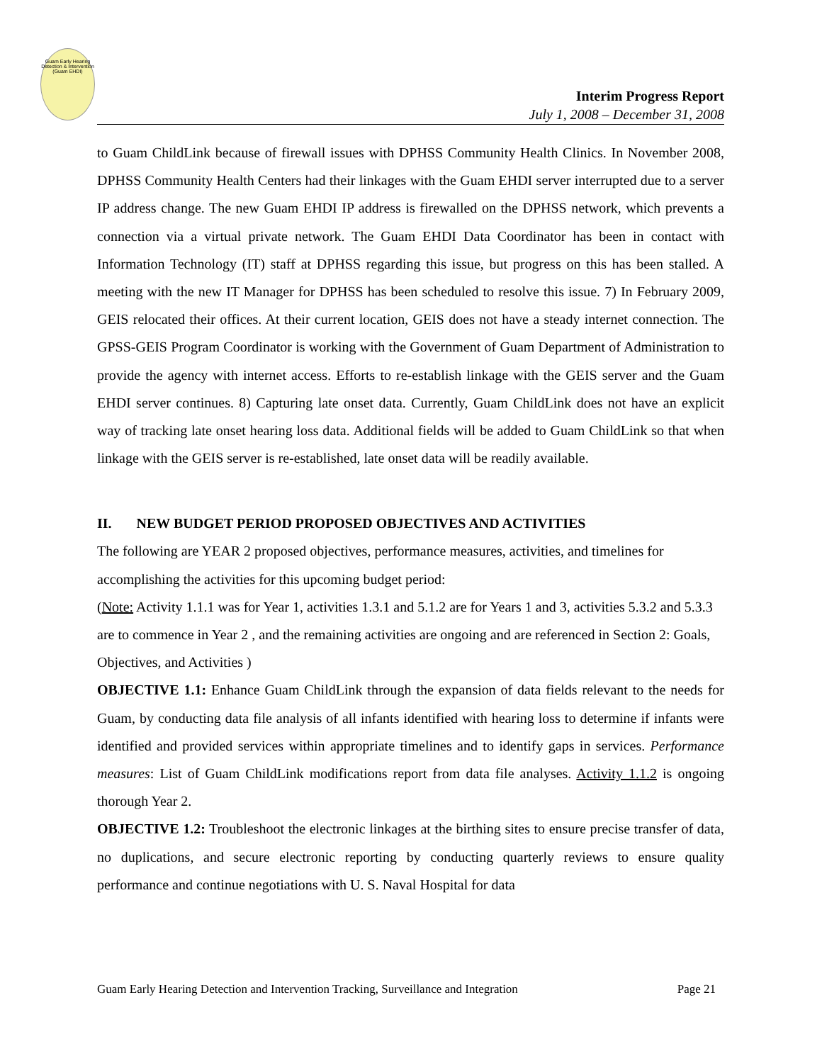Guam Early Hearing Detection & Intervention (Guam EHDI)
Interim Progress Report
July 1, 2008 – December 31, 2008
to Guam ChildLink because of firewall issues with DPHSS Community Health Clinics. In November 2008, DPHSS Community Health Centers had their linkages with the Guam EHDI server interrupted due to a server IP address change. The new Guam EHDI IP address is firewalled on the DPHSS network, which prevents a connection via a virtual private network. The Guam EHDI Data Coordinator has been in contact with Information Technology (IT) staff at DPHSS regarding this issue, but progress on this has been stalled. A meeting with the new IT Manager for DPHSS has been scheduled to resolve this issue. 7) In February 2009, GEIS relocated their offices. At their current location, GEIS does not have a steady internet connection. The GPSS-GEIS Program Coordinator is working with the Government of Guam Department of Administration to provide the agency with internet access. Efforts to re-establish linkage with the GEIS server and the Guam EHDI server continues. 8) Capturing late onset data. Currently, Guam ChildLink does not have an explicit way of tracking late onset hearing loss data. Additional fields will be added to Guam ChildLink so that when linkage with the GEIS server is re-established, late onset data will be readily available.
II. NEW BUDGET PERIOD PROPOSED OBJECTIVES AND ACTIVITIES
The following are YEAR 2 proposed objectives, performance measures, activities, and timelines for accomplishing the activities for this upcoming budget period:
(Note: Activity 1.1.1 was for Year 1, activities 1.3.1 and 5.1.2 are for Years 1 and 3, activities 5.3.2 and 5.3.3 are to commence in Year 2 , and the remaining activities are ongoing and are referenced in Section 2: Goals, Objectives, and Activities )
OBJECTIVE 1.1: Enhance Guam ChildLink through the expansion of data fields relevant to the needs for Guam, by conducting data file analysis of all infants identified with hearing loss to determine if infants were identified and provided services within appropriate timelines and to identify gaps in services. Performance measures: List of Guam ChildLink modifications report from data file analyses. Activity 1.1.2 is ongoing thorough Year 2.
OBJECTIVE 1.2: Troubleshoot the electronic linkages at the birthing sites to ensure precise transfer of data, no duplications, and secure electronic reporting by conducting quarterly reviews to ensure quality performance and continue negotiations with U. S. Naval Hospital for data
Guam Early Hearing Detection and Intervention Tracking, Surveillance and Integration Page 21